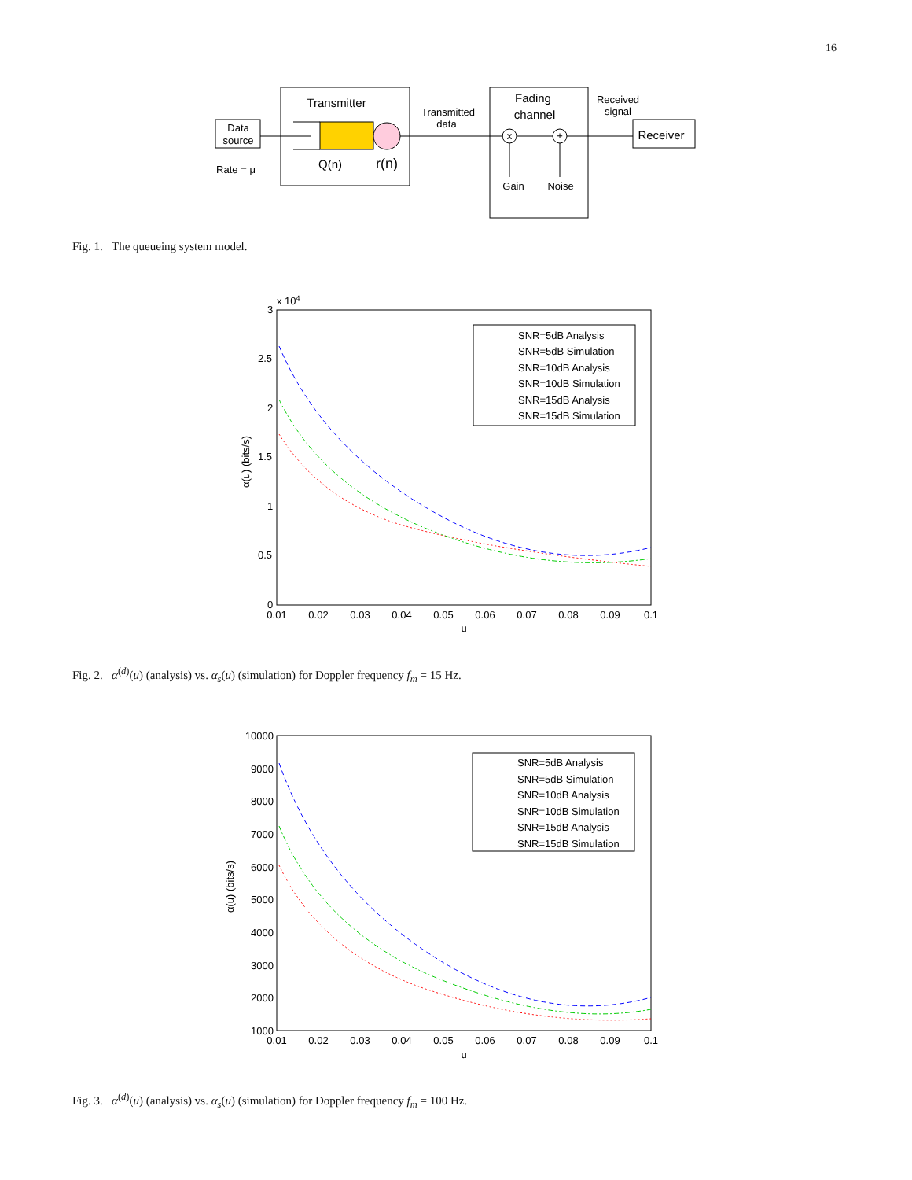16
Data
source
Transmitter
Q(n)
r(n)
Transmitted
data
Fading
channel
x
+
Gain
Noise
Received
signal
Receiver
Rate = μ
Fig. 1. The queueing system model.
x 104
3
2.5
2
1.5
1
0.5
0
0.01
0.02
0.03
0.04
0.05
0.06
0.07
0.08
0.09
0.1
u
α(u) (bits/s)
SNR=5dB Analysis
SNR=5dB Simulation
SNR=10dB Analysis
SNR=10dB Simulation
SNR=15dB Analysis
SNR=15dB Simulation
Fig. 2. α<sup>(d)</sup>(u) (analysis) vs. α<sub>s</sub>(u) (simulation) for Doppler frequency f<sub>m</sub> = 15 Hz.
10000
9000
8000
7000
6000
5000
4000
3000
2000
1000
0.01
0.02
0.03
0.04
0.05
0.06
0.07
0.08
0.09
0.1
u
α(u) (bits/s)
SNR=5dB Analysis
SNR=5dB Simulation
SNR=10dB Analysis
SNR=10dB Simulation
SNR=15dB Analysis
SNR=15dB Simulation
Fig. 3. α<sup>(d)</sup>(u) (analysis) vs. α<sub>s</sub>(u) (simulation) for Doppler frequency f<sub>m</sub> = 100 Hz.